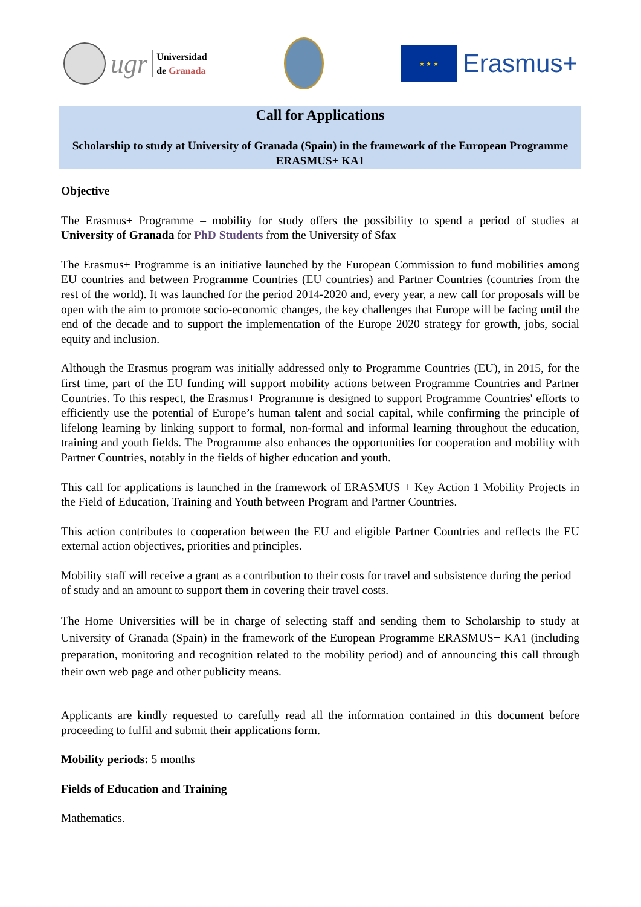ugr
Universidad
de Granada
★ ★ ★
Erasmus+
Call for Applications
Scholarship to study at University of Granada (Spain) in the framework of the European Programme ERASMUS+ KA1
Objective
The Erasmus+ Programme – mobility for study offers the possibility to spend a period of studies at University of Granada for PhD Students from the University of Sfax
The Erasmus+ Programme is an initiative launched by the European Commission to fund mobilities among EU countries and between Programme Countries (EU countries) and Partner Countries (countries from the rest of the world). It was launched for the period 2014-2020 and, every year, a new call for proposals will be open with the aim to promote socio-economic changes, the key challenges that Europe will be facing until the end of the decade and to support the implementation of the Europe 2020 strategy for growth, jobs, social equity and inclusion.
Although the Erasmus program was initially addressed only to Programme Countries (EU), in 2015, for the first time, part of the EU funding will support mobility actions between Programme Countries and Partner Countries. To this respect, the Erasmus+ Programme is designed to support Programme Countries' efforts to efficiently use the potential of Europe’s human talent and social capital, while confirming the principle of lifelong learning by linking support to formal, non-formal and informal learning throughout the education, training and youth fields. The Programme also enhances the opportunities for cooperation and mobility with Partner Countries, notably in the fields of higher education and youth.
This call for applications is launched in the framework of ERASMUS + Key Action 1 Mobility Projects in the Field of Education, Training and Youth between Program and Partner Countries.
This action contributes to cooperation between the EU and eligible Partner Countries and reflects the EU external action objectives, priorities and principles.
Mobility staff will receive a grant as a contribution to their costs for travel and subsistence during the period of study and an amount to support them in covering their travel costs.
The Home Universities will be in charge of selecting staff and sending them to Scholarship to study at University of Granada (Spain) in the framework of the European Programme ERASMUS+ KA1 (including preparation, monitoring and recognition related to the mobility period) and of announcing this call through their own web page and other publicity means.
Applicants are kindly requested to carefully read all the information contained in this document before proceeding to fulfil and submit their applications form.
Mobility periods: 5 months
Fields of Education and Training
Mathematics.